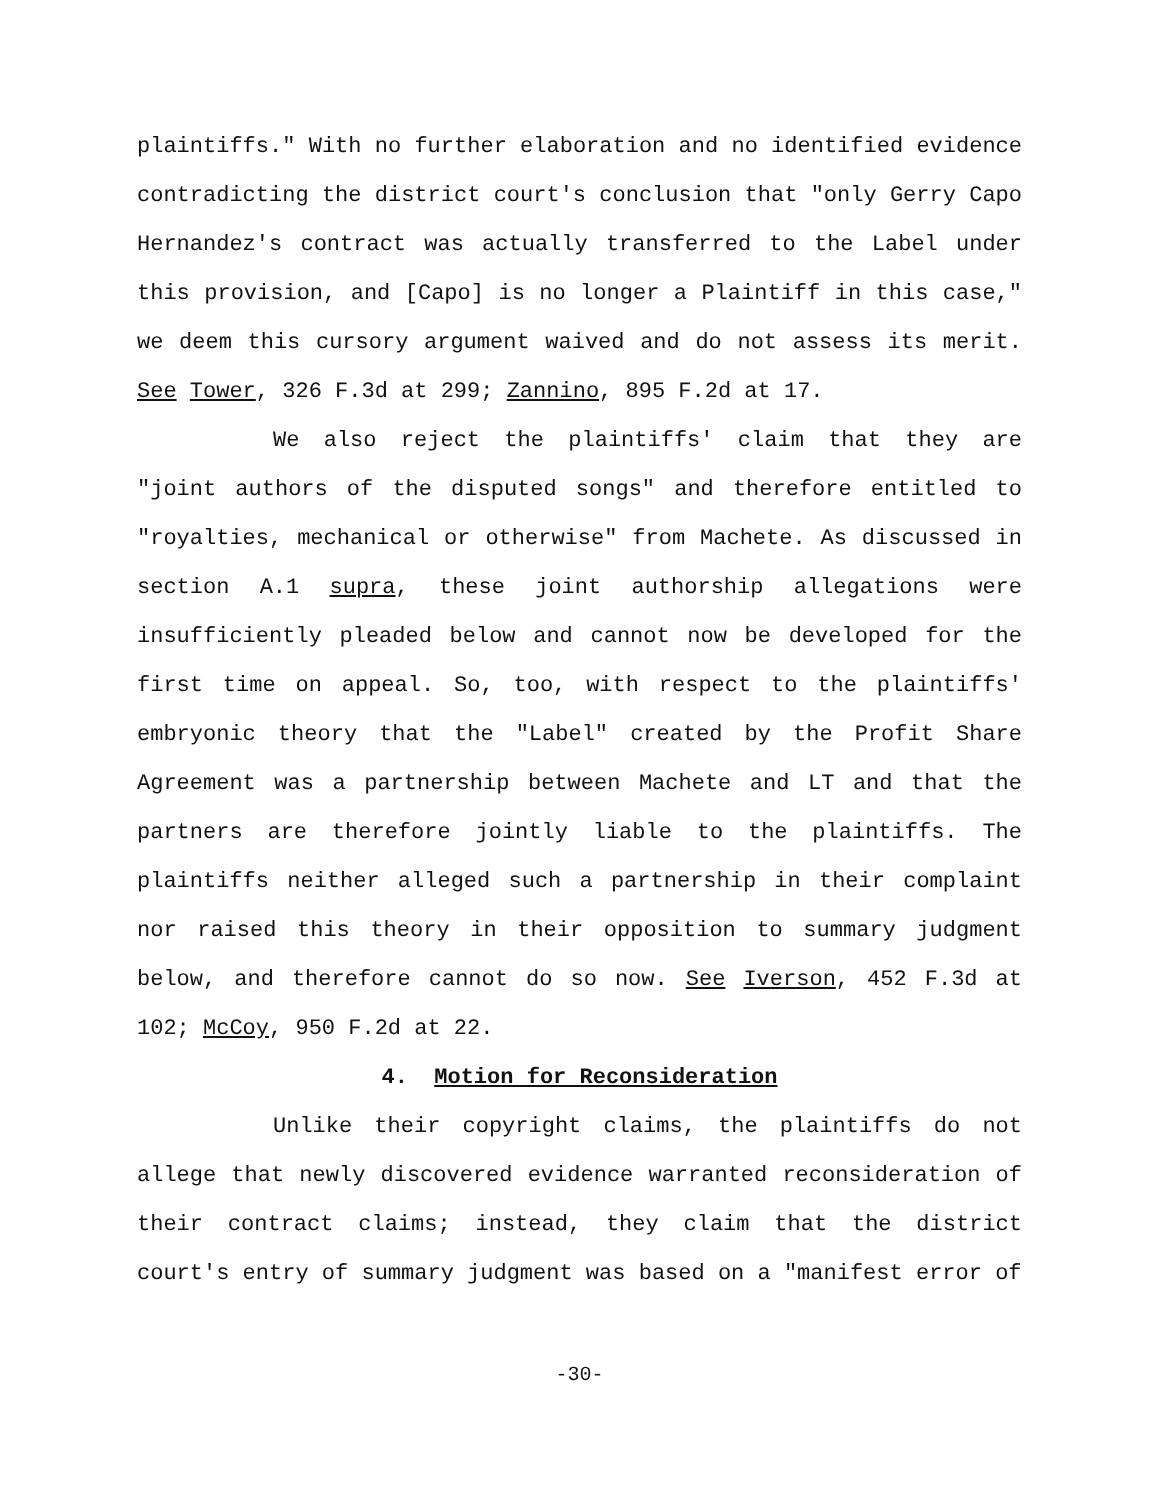plaintiffs." With no further elaboration and no identified evidence contradicting the district court's conclusion that "only Gerry Capo Hernandez's contract was actually transferred to the Label under this provision, and [Capo] is no longer a Plaintiff in this case," we deem this cursory argument waived and do not assess its merit. See Tower, 326 F.3d at 299; Zannino, 895 F.2d at 17.
We also reject the plaintiffs' claim that they are "joint authors of the disputed songs" and therefore entitled to "royalties, mechanical or otherwise" from Machete. As discussed in section A.1 supra, these joint authorship allegations were insufficiently pleaded below and cannot now be developed for the first time on appeal. So, too, with respect to the plaintiffs' embryonic theory that the "Label" created by the Profit Share Agreement was a partnership between Machete and LT and that the partners are therefore jointly liable to the plaintiffs. The plaintiffs neither alleged such a partnership in their complaint nor raised this theory in their opposition to summary judgment below, and therefore cannot do so now. See Iverson, 452 F.3d at 102; McCoy, 950 F.2d at 22.
4. Motion for Reconsideration
Unlike their copyright claims, the plaintiffs do not allege that newly discovered evidence warranted reconsideration of their contract claims; instead, they claim that the district court's entry of summary judgment was based on a "manifest error of
-30-